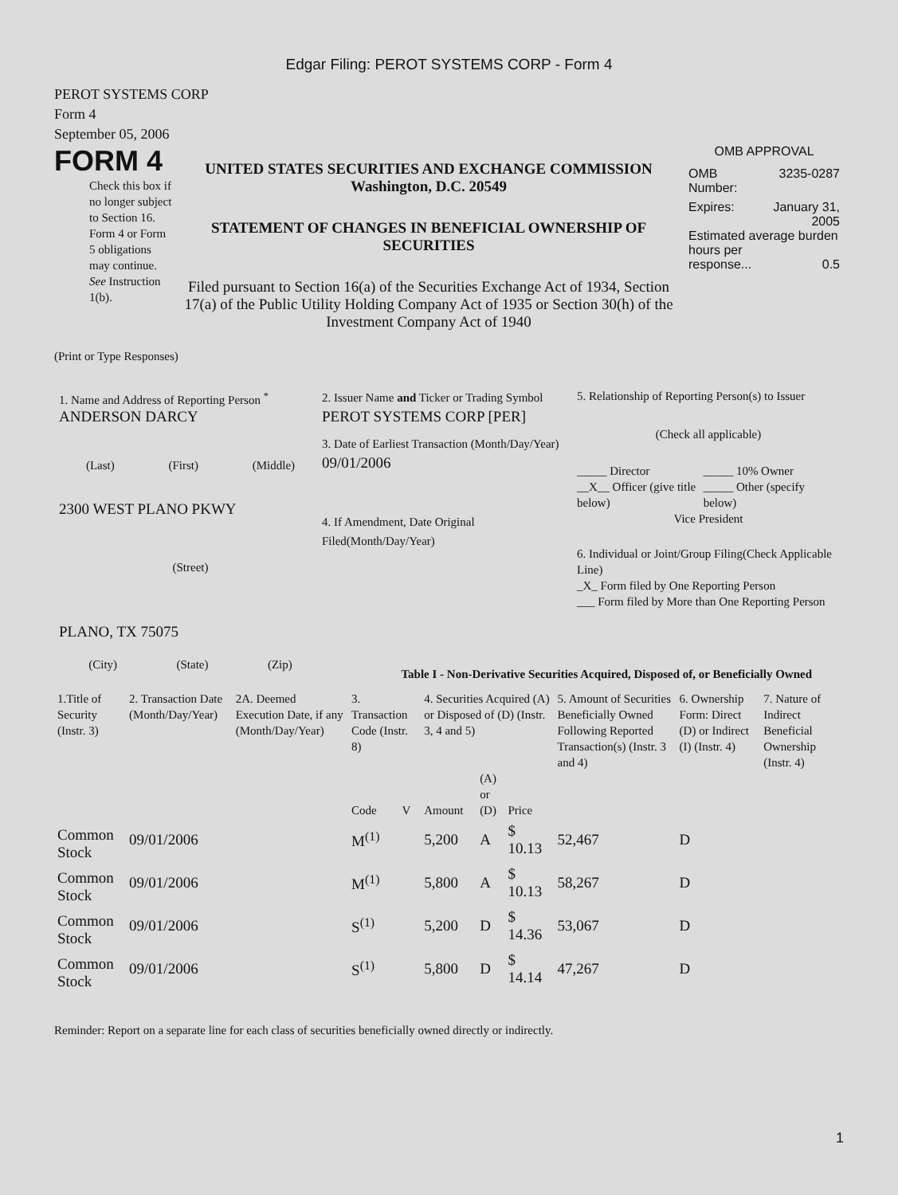Edgar Filing: PEROT SYSTEMS CORP - Form 4
PEROT SYSTEMS CORP
Form 4
September 05, 2006
FORM 4
Check this box if no longer subject to Section 16. Form 4 or Form 5 obligations may continue. See Instruction 1(b).
UNITED STATES SECURITIES AND EXCHANGE COMMISSION
Washington, D.C. 20549
STATEMENT OF CHANGES IN BENEFICIAL OWNERSHIP OF SECURITIES
Filed pursuant to Section 16(a) of the Securities Exchange Act of 1934, Section 17(a) of the Public Utility Holding Company Act of 1935 or Section 30(h) of the Investment Company Act of 1940
OMB APPROVAL
OMB
Number: 3235-0287
Expires: January 31,
2005
Estimated average burden hours per
response... 0.5
(Print or Type Responses)
1. Name and Address of Reporting Person <sup>*</sup>
ANDERSON DARCY
(Last) (First) (Middle)
2300 WEST PLANO PKWY
(Street)
PLANO, TX 75075
(City) (State) (Zip)
2. Issuer Name and Ticker or Trading Symbol
PEROT SYSTEMS CORP [PER]
3. Date of Earliest Transaction (Month/Day/Year)
09/01/2006
4. If Amendment, Date Original Filed(Month/Day/Year)
5. Relationship of Reporting Person(s) to Issuer
(Check all applicable)
_____ Director
__X__ Officer (give title below) _____ 10% Owner
_____ Other (specify below)
Vice President
6. Individual or Joint/Group Filing(Check Applicable Line)
_X_ Form filed by One Reporting Person
___ Form filed by More than One Reporting Person
Table I - Non-Derivative Securities Acquired, Disposed of, or Beneficially Owned
| 1.Title of Security (Instr. 3) | 2. Transaction Date (Month/Day/Year) | 2A. Deemed Execution Date, if any (Month/Day/Year) | 3. Transaction Code (Instr. 8) | | 4. Securities Acquired (A) or Disposed of (D) (Instr. 3, 4 and 5) | | | 5. Amount of Securities Beneficially Owned Following Reported Transaction(s) (Instr. 3 and 4) | 6. Ownership Form: Direct (D) or Indirect (I) (Instr. 4) | 7. Nature of Indirect Beneficial Ownership (Instr. 4) |
| --- | --- | --- | --- | --- | --- | --- | --- | --- | --- | --- |
| | | | Code | V | Amount | (A) or (D) | Price | | | |
| Common Stock | 09/01/2006 | | M<sup>(1)</sup> | | 5,200 | A | $ 10.13 | 52,467 | D | |
| Common Stock | 09/01/2006 | | M<sup>(1)</sup> | | 5,800 | A | $ 10.13 | 58,267 | D | |
| Common Stock | 09/01/2006 | | S<sup>(1)</sup> | | 5,200 | D | $ 14.36 | 53,067 | D | |
| Common Stock | 09/01/2006 | | S<sup>(1)</sup> | | 5,800 | D | $ 14.14 | 47,267 | D | |
Reminder: Report on a separate line for each class of securities beneficially owned directly or indirectly.
1